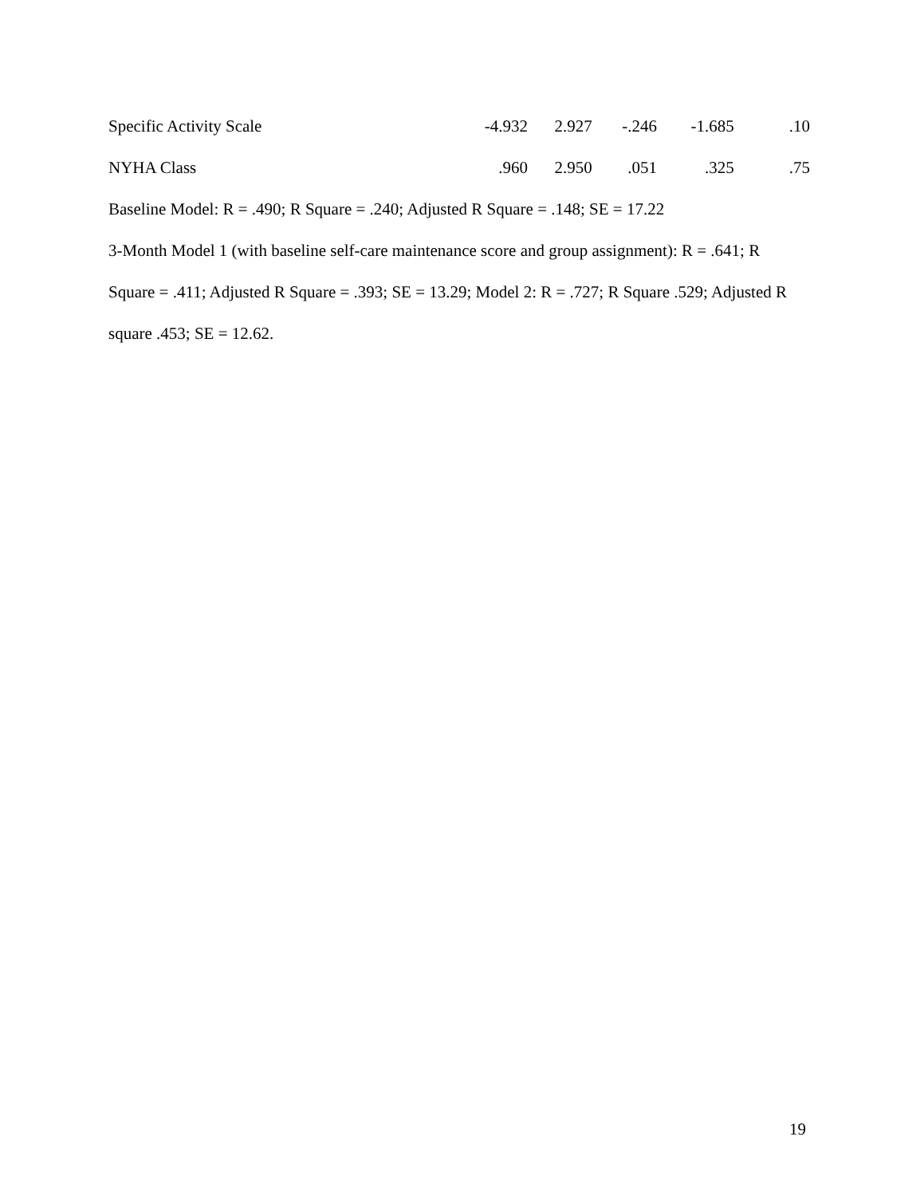| Specific Activity Scale | -4.932 | 2.927 | -.246 | -1.685 | .10 |
| NYHA Class | .960 | 2.950 | .051 | .325 | .75 |
Baseline Model: R = .490; R Square = .240; Adjusted R Square = .148; SE = 17.22
3-Month Model 1 (with baseline self-care maintenance score and group assignment): R = .641; R Square = .411; Adjusted R Square = .393; SE = 13.29; Model 2: R = .727; R Square .529; Adjusted R square .453; SE = 12.62.
19